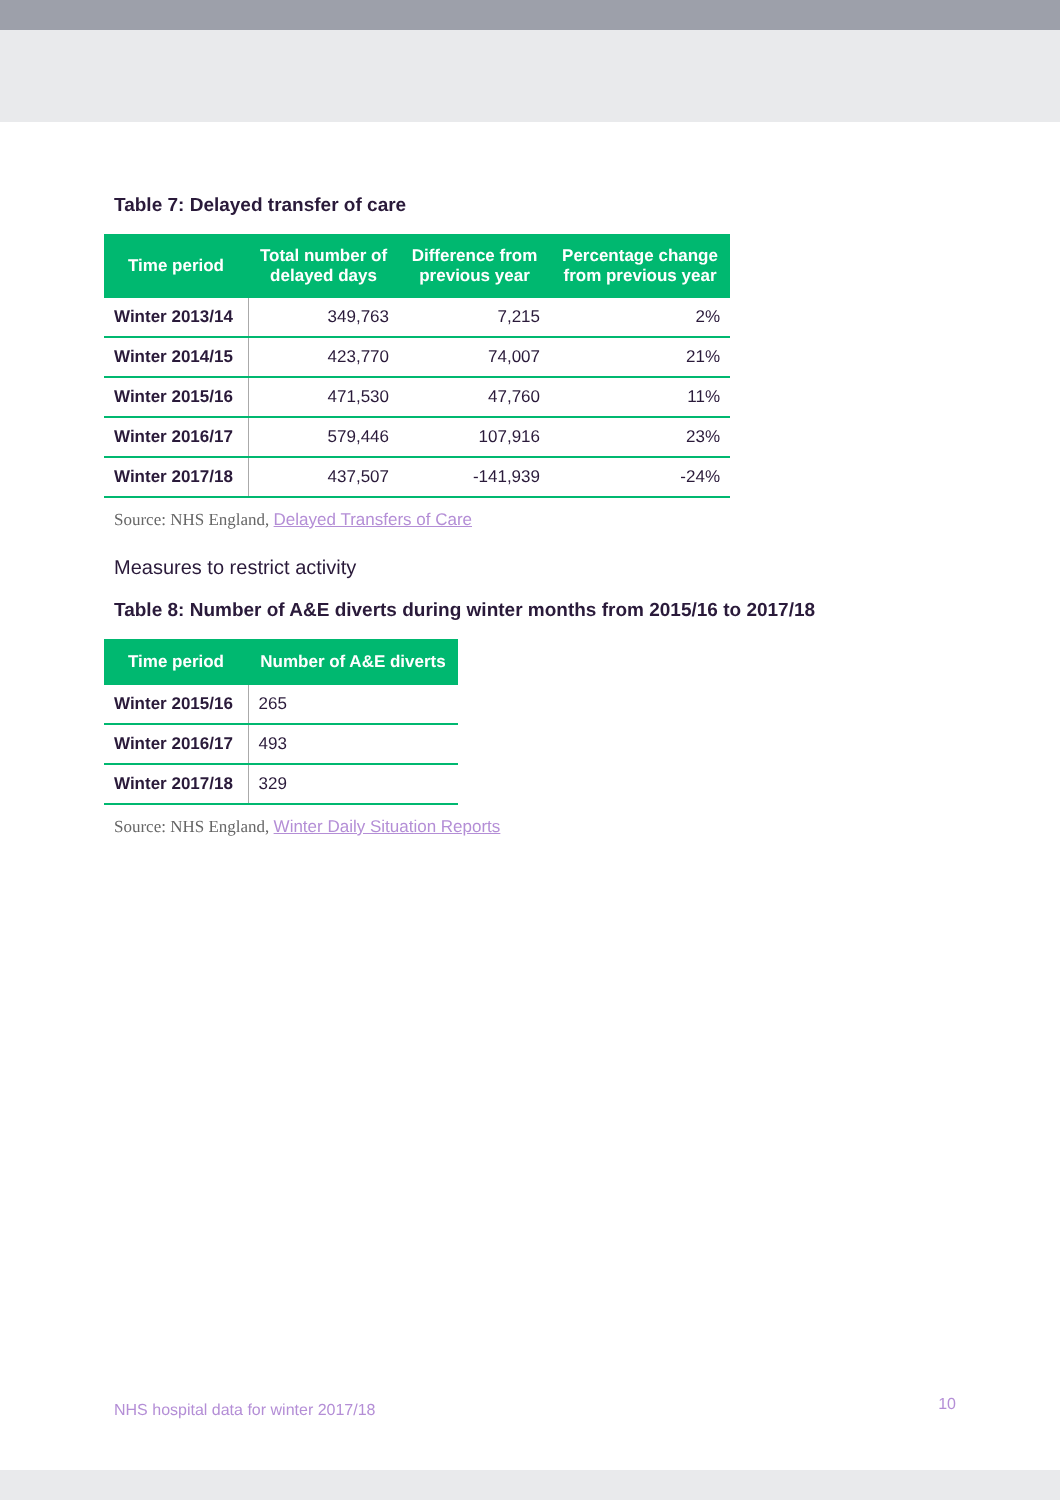Table 7: Delayed transfer of care
| Time period | Total number of delayed days | Difference from previous year | Percentage change from previous year |
| --- | --- | --- | --- |
| Winter 2013/14 | 349,763 | 7,215 | 2% |
| Winter 2014/15 | 423,770 | 74,007 | 21% |
| Winter 2015/16 | 471,530 | 47,760 | 11% |
| Winter 2016/17 | 579,446 | 107,916 | 23% |
| Winter 2017/18 | 437,507 | -141,939 | -24% |
Source: NHS England, Delayed Transfers of Care
Measures to restrict activity
Table 8: Number of A&E diverts during winter months from 2015/16 to 2017/18
| Time period | Number of A&E diverts |
| --- | --- |
| Winter 2015/16 | 265 |
| Winter 2016/17 | 493 |
| Winter 2017/18 | 329 |
Source: NHS England, Winter Daily Situation Reports
NHS hospital data for winter 2017/18
10